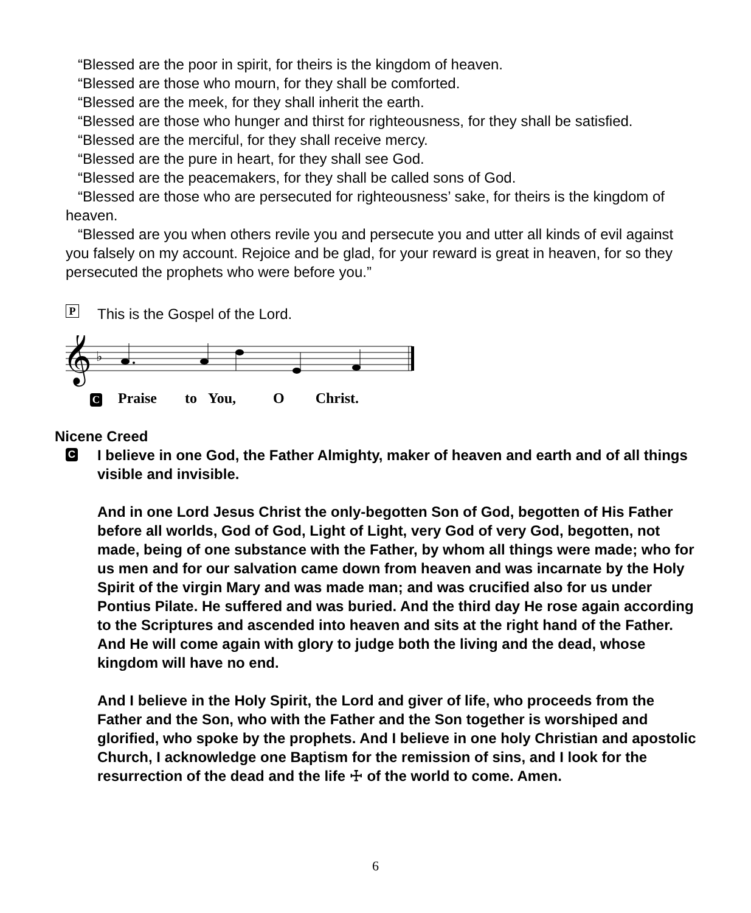“Blessed are the poor in spirit, for theirs is the kingdom of heaven.
“Blessed are those who mourn, for they shall be comforted.
“Blessed are the meek, for they shall inherit the earth.
“Blessed are those who hunger and thirst for righteousness, for they shall be satisfied.
“Blessed are the merciful, for they shall receive mercy.
“Blessed are the pure in heart, for they shall see God.
“Blessed are the peacemakers, for they shall be called sons of God.
“Blessed are those who are persecuted for righteousness’ sake, for theirs is the kingdom of heaven.
“Blessed are you when others revile you and persecute you and utter all kinds of evil against you falsely on my account. Rejoice and be glad, for your reward is great in heaven, for so they persecuted the prophets who were before you.”
P This is the Gospel of the Lord.
𝄞
♭
C Praise to You, O Christ.
Nicene Creed
C
I believe in one God, the Father Almighty, maker of heaven and earth and of all things visible and invisible.
And in one Lord Jesus Christ the only-begotten Son of God, begotten of His Father before all worlds, God of God, Light of Light, very God of very God, begotten, not made, being of one substance with the Father, by whom all things were made; who for us men and for our salvation came down from heaven and was incarnate by the Holy Spirit of the virgin Mary and was made man; and was crucified also for us under Pontius Pilate. He suffered and was buried. And the third day He rose again according to the Scriptures and ascended into heaven and sits at the right hand of the Father. And He will come again with glory to judge both the living and the dead, whose kingdom will have no end.
And I believe in the Holy Spirit, the Lord and giver of life, who proceeds from the Father and the Son, who with the Father and the Son together is worshiped and glorified, who spoke by the prophets. And I believe in one holy Christian and apostolic Church, I acknowledge one Baptism for the remission of sins, and I look for the resurrection of the dead and the life ☩ of the world to come. Amen.
6